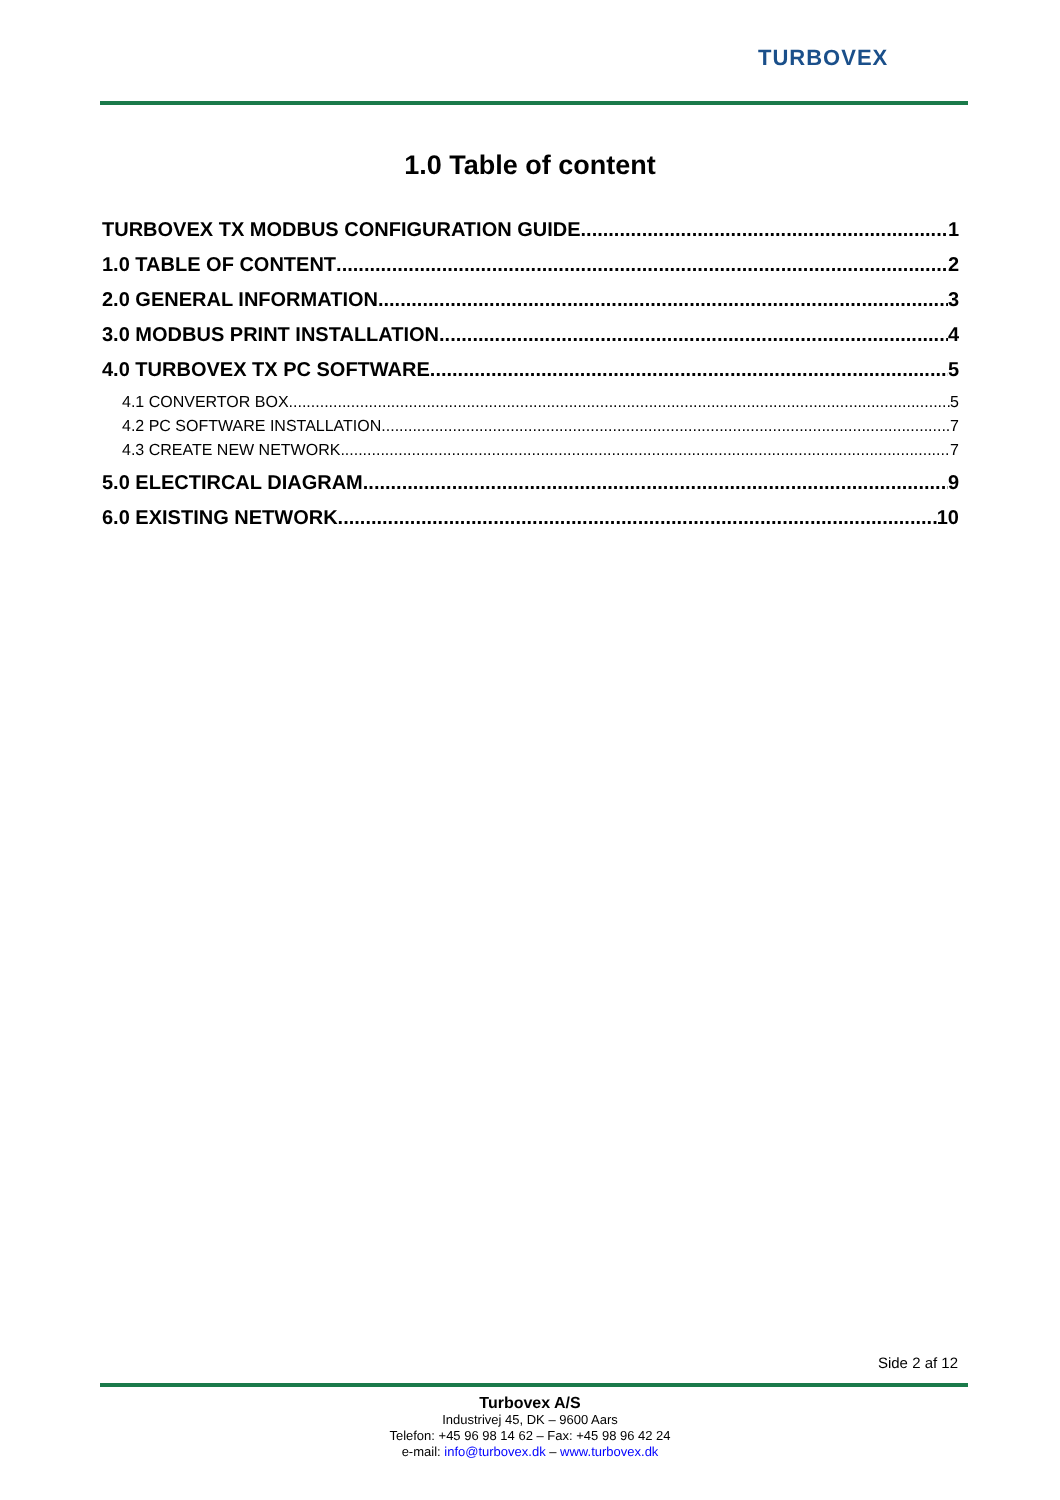TURBOVEX
1.0 Table of content
TURBOVEX TX MODBUS CONFIGURATION GUIDE 1
1.0 TABLE OF CONTENT 2
2.0 GENERAL INFORMATION 3
3.0 MODBUS PRINT INSTALLATION 4
4.0 TURBOVEX TX PC SOFTWARE 5
4.1 CONVERTOR BOX 5
4.2 PC SOFTWARE INSTALLATION. 7
4.3 CREATE NEW NETWORK 7
5.0 ELECTIRCAL DIAGRAM 9
6.0 EXISTING NETWORK 10
Side 2 af 12
Turbovex A/S
Industrivej 45, DK – 9600 Aars
Telefon: +45 96 98 14 62 – Fax: +45 98 96 42 24
e-mail: info@turbovex.dk – www.turbovex.dk